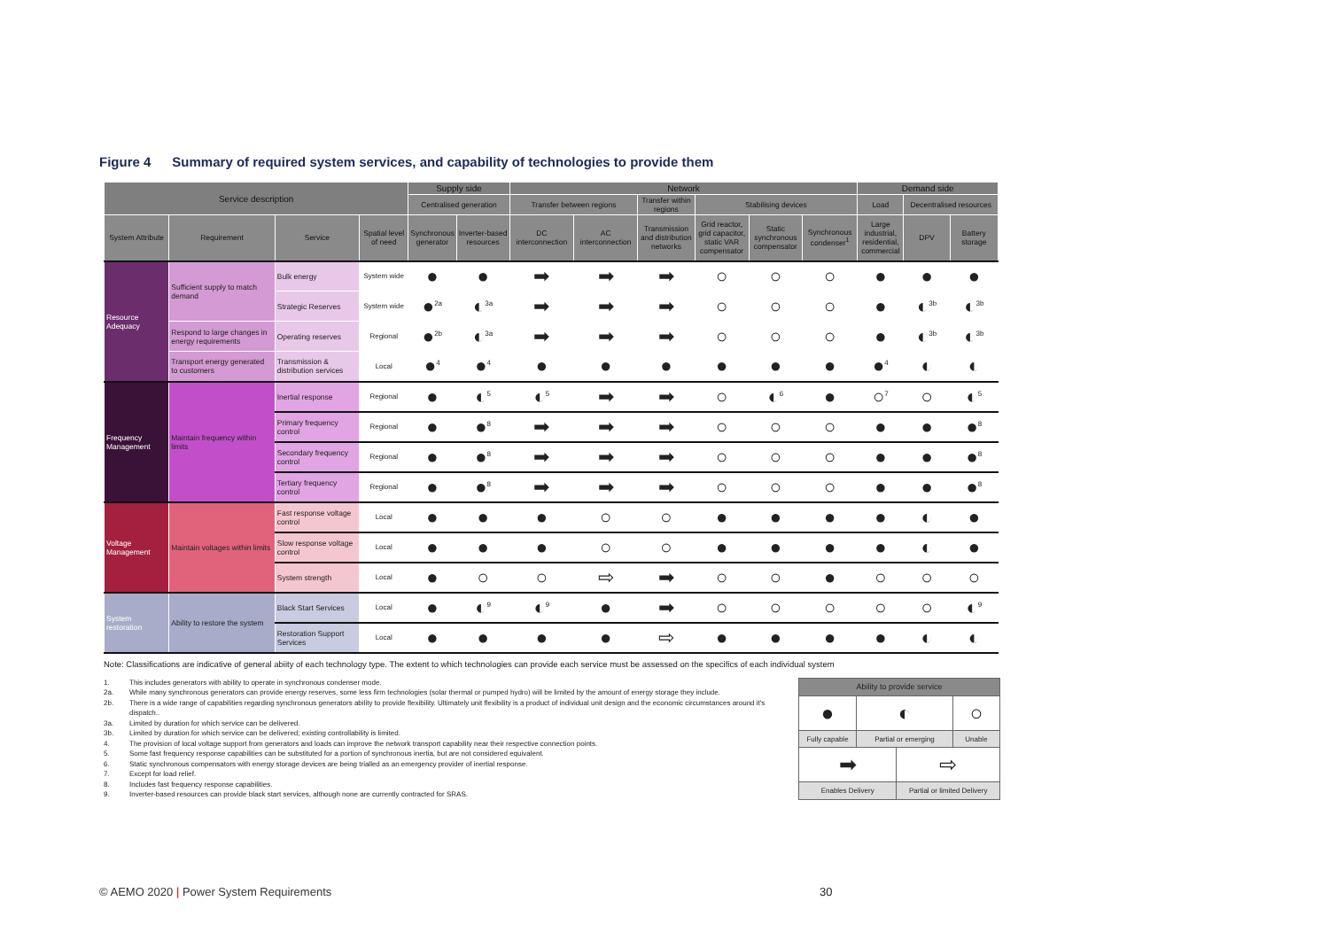Figure 4 Summary of required system services, and capability of technologies to provide them
| Service description | | | | Supply side | | Network | | | | | | Demand side | | |
| --- | --- | --- | --- | --- | --- | --- | --- | --- | --- | --- | --- | --- | --- | --- |
| | | | | Centralised generation | | Transfer between regions | | Transfer within regions | Stabilising devices | | | Load | Decentralised resources | |
| System Attribute | Requirement | Service | Spatial level of need | Synchronous generator | Inverter-based resources | DC interconnection | AC interconnection | Transmission and distribution networks | Grid reactor, grid capacitor, static VAR compensator | Static synchronous compensator | Synchronous condenser<sup>1</sup> | Large industrial, residential, commercial | DPV | Battery storage |
| Resource Adequacy | Sufficient supply to match demand | Bulk energy | System wide | ● | ● | ➡ | ➡ | ➡ | ○ | ○ | ○ | ● | ● | ● |
| | | Strategic Reserves | System wide | ●<sup>2a</sup> | ◐<sup>3a</sup> | ➡ | ➡ | ➡ | ○ | ○ | ○ | ● | ◐<sup>3b</sup> | ◐<sup>3b</sup> |
| | Respond to large changes in energy requirements | Operating reserves | Regional | ●<sup>2b</sup> | ◐<sup>3a</sup> | ➡ | ➡ | ➡ | ○ | ○ | ○ | ● | ◐<sup>3b</sup> | ◐<sup>3b</sup> |
| | Transport energy generated to customers | Transmission & distribution services | Local | ●<sup>4</sup> | ●<sup>4</sup> | ● | ● | ● | ● | ● | ● | ●<sup>4</sup> | ◐ | ◐ |
| Frequency Management | Maintain frequency within limits | Inertial response | Regional | ● | ◐<sup>5</sup> | ◐<sup>5</sup> | ➡ | ➡ | ○ | ◐<sup>6</sup> | ● | ○<sup>7</sup> | ○ | ◐<sup>5</sup> |
| | | Primary frequency control | Regional | ● | ●<sup>8</sup> | ➡ | ➡ | ➡ | ○ | ○ | ○ | ● | ● | ●<sup>8</sup> |
| | | Secondary frequency control | Regional | ● | ●<sup>8</sup> | ➡ | ➡ | ➡ | ○ | ○ | ○ | ● | ● | ●<sup>8</sup> |
| | | Tertiary frequency control | Regional | ● | ●<sup>8</sup> | ➡ | ➡ | ➡ | ○ | ○ | ○ | ● | ● | ●<sup>8</sup> |
| Voltage Management | Maintain voltages within limits | Fast response voltage control | Local | ● | ● | ● | ○ | ○ | ● | ● | ● | ● | ◐ | ● |
| | | Slow response voltage control | Local | ● | ● | ● | ○ | ○ | ● | ● | ● | ● | ◐ | ● |
| | | System strength | Local | ● | ○ | ○ | ⇨ | ➡ | ○ | ○ | ● | ○ | ○ | ○ |
| System restoration | Ability to restore the system | Black Start Services | Local | ● | ◐<sup>9</sup> | ◐<sup>9</sup> | ● | ➡ | ○ | ○ | ○ | ○ | ○ | ◐<sup>9</sup> |
| | | Restoration Support Services | Local | ● | ● | ● | ● | ⇨ | ● | ● | ● | ● | ◐ | ◐ |
Note: Classifications are indicative of general abiity of each technology type. The extent to which technologies can provide each service must be assessed on the specifics of each individual system
1. This includes generators with ability to operate in synchronous condenser mode.
2a. While many synchronous generators can provide energy reserves, some less firm technologies (solar thermal or pumped hydro) will be limited by the amount of energy storage they include.
2b. There is a wide range of capabilities regarding synchronous generators ability to provide flexibility. Ultimately unit flexibility is a product of individual unit design and the economic circumstances around it's dispatch..
3a. Limited by duration for which service can be delivered.
3b. Limited by duration for which service can be delivered; existing controllability is limited.
4. The provision of local voltage support from generators and loads can improve the network transport capability near their respective connection points.
5. Some fast frequency response capabilities can be substituted for a portion of synchronous inertia, but are not considered equivalent.
6. Static synchronous compensators with energy storage devices are being trialled as an emergency provider of inertial response.
7. Except for load relief.
8. Includes fast frequency response capabilities.
9. Inverter-based resources can provide black start services, although none are currently contracted for SRAS.
| Ability to provide service | | | |
| --- | --- | --- | --- |
| ● | ◐ | | ○ |
| Fully capable | Partial or emerging | | Unable |
| ➡ | | ⇨ | |
| Enables Delivery | | Partial or limited Delivery | |
© AEMO 2020 | Power System Requirements
30